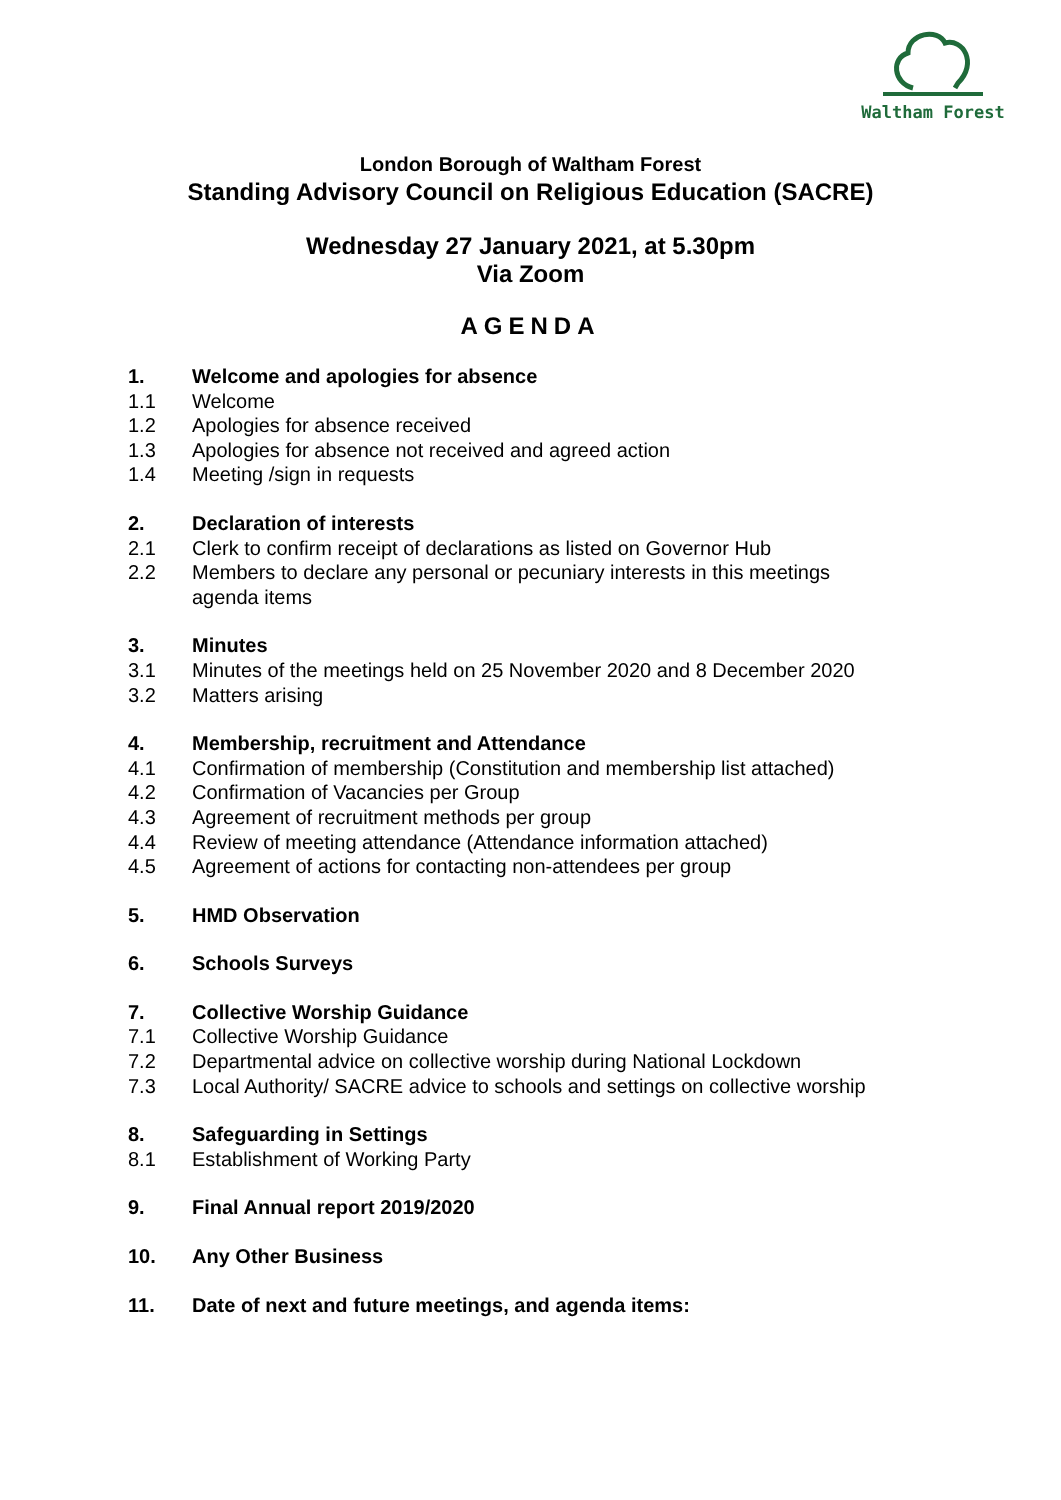Waltham Forest
London Borough of Waltham Forest
Standing Advisory Council on Religious Education (SACRE)
Wednesday 27 January 2021, at 5.30pm
Via Zoom
AGENDA
1. Welcome and apologies for absence
1.1 Welcome
1.2 Apologies for absence received
1.3 Apologies for absence not received and agreed action
1.4 Meeting /sign in requests
2. Declaration of interests
2.1 Clerk to confirm receipt of declarations as listed on Governor Hub
2.2 Members to declare any personal or pecuniary interests in this meetings
agenda items
3. Minutes
3.1 Minutes of the meetings held on 25 November 2020 and 8 December 2020
3.2 Matters arising
4. Membership, recruitment and Attendance
4.1 Confirmation of membership (Constitution and membership list attached)
4.2 Confirmation of Vacancies per Group
4.3 Agreement of recruitment methods per group
4.4 Review of meeting attendance (Attendance information attached)
4.5 Agreement of actions for contacting non-attendees per group
5. HMD Observation
6. Schools Surveys
7. Collective Worship Guidance
7.1 Collective Worship Guidance
7.2 Departmental advice on collective worship during National Lockdown
7.3 Local Authority/ SACRE advice to schools and settings on collective worship
8. Safeguarding in Settings
8.1 Establishment of Working Party
9. Final Annual report 2019/2020
10. Any Other Business
11. Date of next and future meetings, and agenda items: